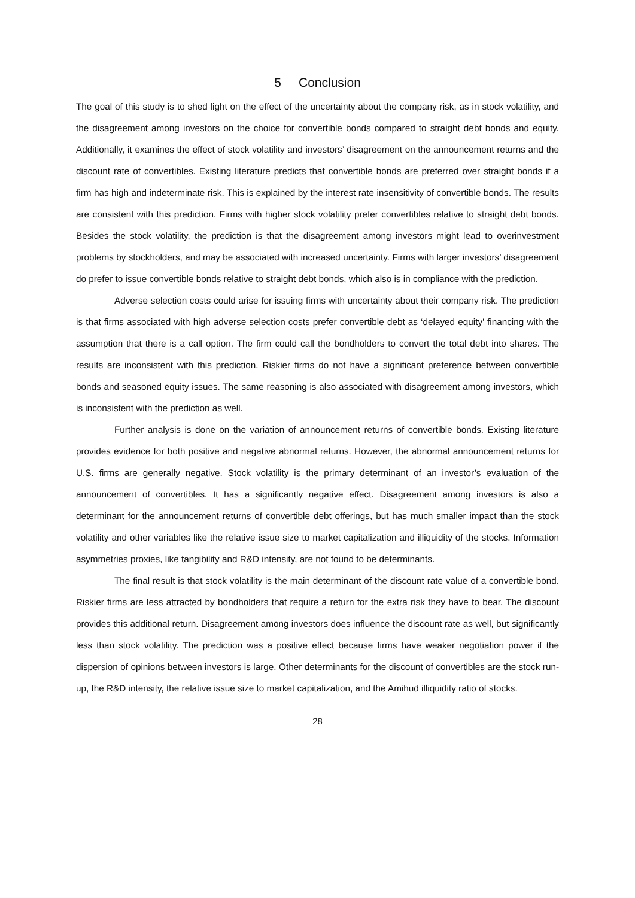5 Conclusion
The goal of this study is to shed light on the effect of the uncertainty about the company risk, as in stock volatility, and the disagreement among investors on the choice for convertible bonds compared to straight debt bonds and equity. Additionally, it examines the effect of stock volatility and investors’ disagreement on the announcement returns and the discount rate of convertibles. Existing literature predicts that convertible bonds are preferred over straight bonds if a firm has high and indeterminate risk. This is explained by the interest rate insensitivity of convertible bonds. The results are consistent with this prediction. Firms with higher stock volatility prefer convertibles relative to straight debt bonds. Besides the stock volatility, the prediction is that the disagreement among investors might lead to overinvestment problems by stockholders, and may be associated with increased uncertainty. Firms with larger investors’ disagreement do prefer to issue convertible bonds relative to straight debt bonds, which also is in compliance with the prediction.
Adverse selection costs could arise for issuing firms with uncertainty about their company risk. The prediction is that firms associated with high adverse selection costs prefer convertible debt as ‘delayed equity’ financing with the assumption that there is a call option. The firm could call the bondholders to convert the total debt into shares. The results are inconsistent with this prediction. Riskier firms do not have a significant preference between convertible bonds and seasoned equity issues. The same reasoning is also associated with disagreement among investors, which is inconsistent with the prediction as well.
Further analysis is done on the variation of announcement returns of convertible bonds. Existing literature provides evidence for both positive and negative abnormal returns. However, the abnormal announcement returns for U.S. firms are generally negative. Stock volatility is the primary determinant of an investor’s evaluation of the announcement of convertibles. It has a significantly negative effect. Disagreement among investors is also a determinant for the announcement returns of convertible debt offerings, but has much smaller impact than the stock volatility and other variables like the relative issue size to market capitalization and illiquidity of the stocks. Information asymmetries proxies, like tangibility and R&D intensity, are not found to be determinants.
The final result is that stock volatility is the main determinant of the discount rate value of a convertible bond. Riskier firms are less attracted by bondholders that require a return for the extra risk they have to bear. The discount provides this additional return. Disagreement among investors does influence the discount rate as well, but significantly less than stock volatility. The prediction was a positive effect because firms have weaker negotiation power if the dispersion of opinions between investors is large. Other determinants for the discount of convertibles are the stock run-up, the R&D intensity, the relative issue size to market capitalization, and the Amihud illiquidity ratio of stocks.
28